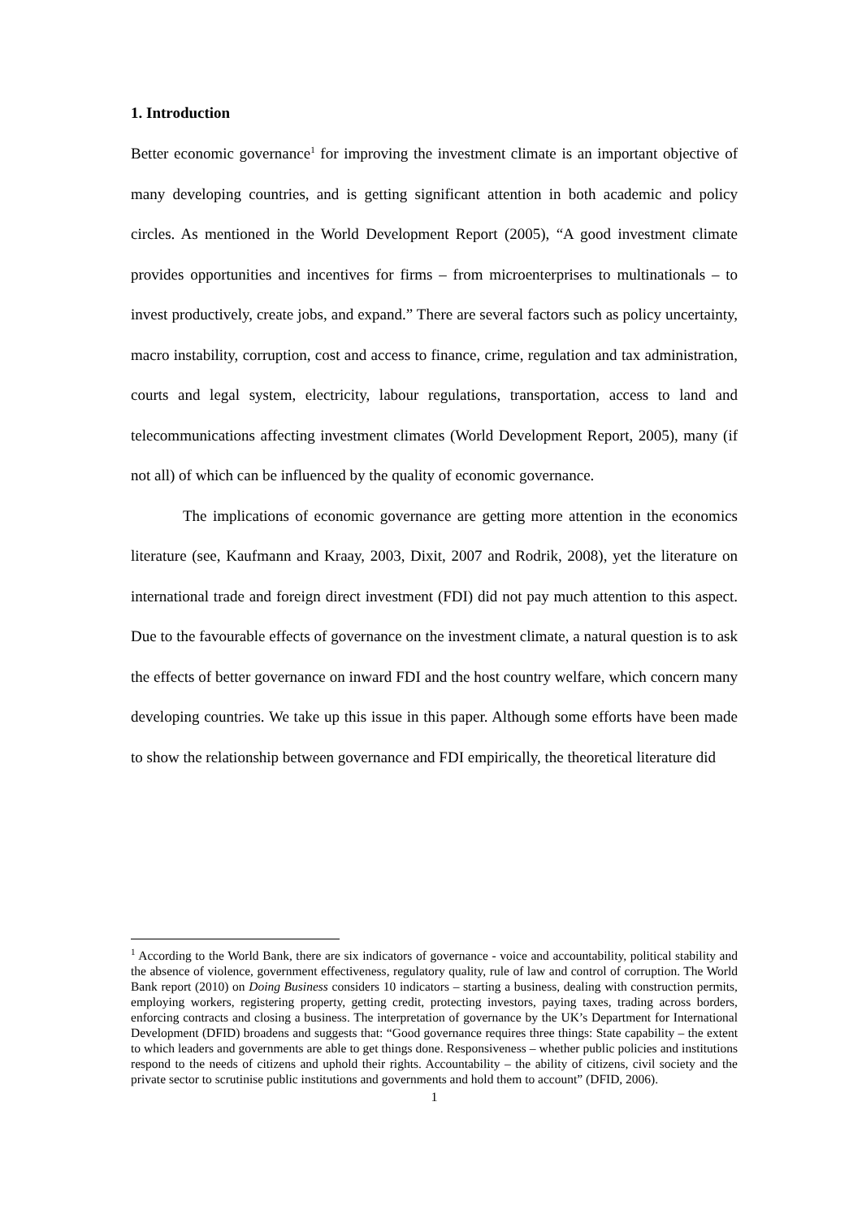1. Introduction
Better economic governance<sup>1</sup> for improving the investment climate is an important objective of many developing countries, and is getting significant attention in both academic and policy circles. As mentioned in the World Development Report (2005), “A good investment climate provides opportunities and incentives for firms – from microenterprises to multinationals – to invest productively, create jobs, and expand.” There are several factors such as policy uncertainty, macro instability, corruption, cost and access to finance, crime, regulation and tax administration, courts and legal system, electricity, labour regulations, transportation, access to land and telecommunications affecting investment climates (World Development Report, 2005), many (if not all) of which can be influenced by the quality of economic governance.
The implications of economic governance are getting more attention in the economics literature (see, Kaufmann and Kraay, 2003, Dixit, 2007 and Rodrik, 2008), yet the literature on international trade and foreign direct investment (FDI) did not pay much attention to this aspect. Due to the favourable effects of governance on the investment climate, a natural question is to ask the effects of better governance on inward FDI and the host country welfare, which concern many developing countries. We take up this issue in this paper. Although some efforts have been made to show the relationship between governance and FDI empirically, the theoretical literature did
<sup>1</sup> According to the World Bank, there are six indicators of governance - voice and accountability, political stability and the absence of violence, government effectiveness, regulatory quality, rule of law and control of corruption. The World Bank report (2010) on Doing Business considers 10 indicators – starting a business, dealing with construction permits, employing workers, registering property, getting credit, protecting investors, paying taxes, trading across borders, enforcing contracts and closing a business. The interpretation of governance by the UK’s Department for International Development (DFID) broadens and suggests that: “Good governance requires three things: State capability – the extent to which leaders and governments are able to get things done. Responsiveness – whether public policies and institutions respond to the needs of citizens and uphold their rights. Accountability – the ability of citizens, civil society and the private sector to scrutinise public institutions and governments and hold them to account” (DFID, 2006).
1